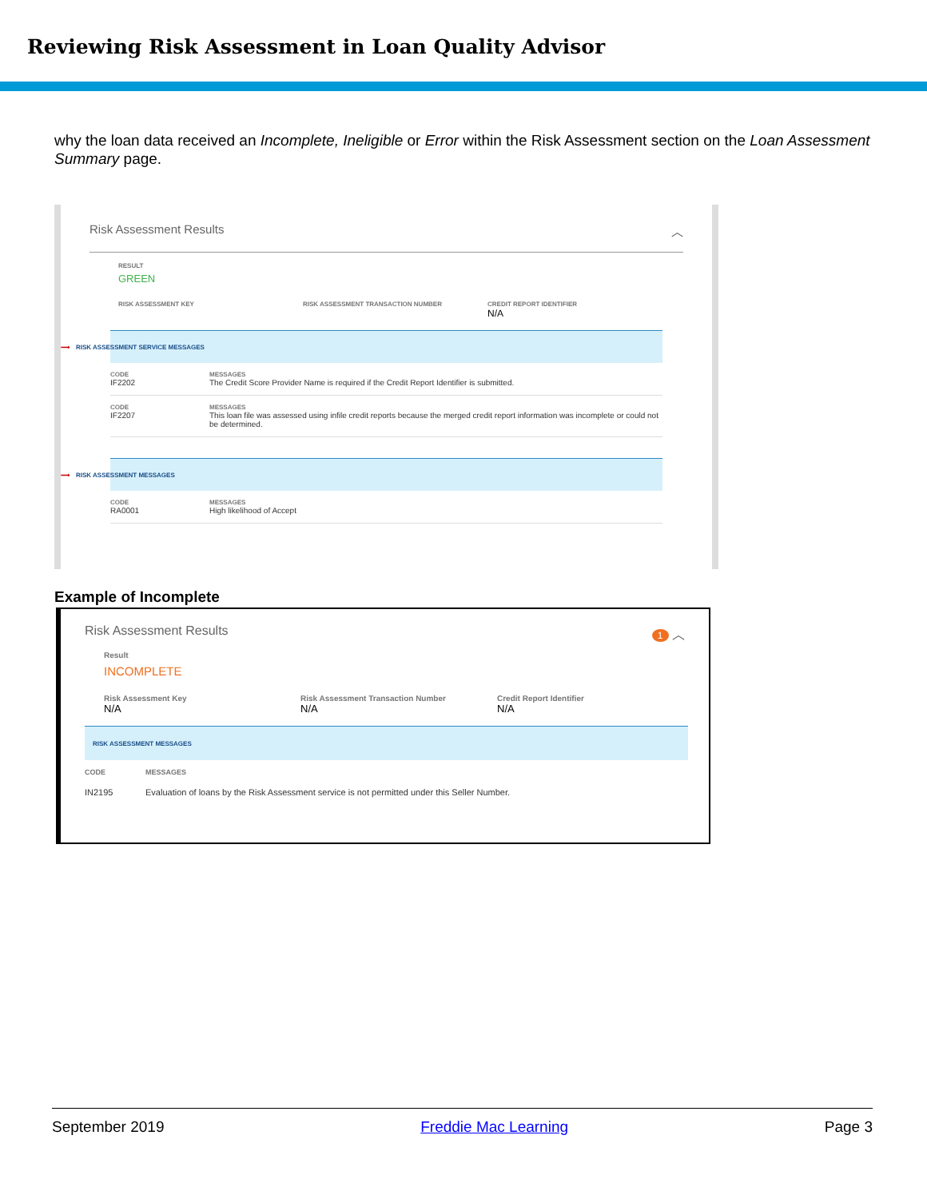Reviewing Risk Assessment in Loan Quality Advisor
why the loan data received an Incomplete, Ineligible or Error within the Risk Assessment section on the Loan Assessment Summary page.
Risk Assessment Results ︿
RESULT
GREEN
RISK ASSESSMENT KEY RISK ASSESSMENT TRANSACTION NUMBER
CREDIT REPORT IDENTIFIER
N/A
⟶ RISK ASSESSMENT SERVICE MESSAGES
CODE
IF2202
MESSAGES
The Credit Score Provider Name is required if the Credit Report Identifier is submitted.
CODE
IF2207
MESSAGES
This loan file was assessed using infile credit reports because the merged credit report information was incomplete or could not be determined.
⟶ RISK ASSESSMENT MESSAGES
CODE
RA0001
MESSAGES
High likelihood of Accept
Example of Incomplete
Risk Assessment Results 1 ︿
Result
INCOMPLETE
Risk Assessment Key
N/A
Risk Assessment Transaction Number
N/A
Credit Report Identifier
N/A
RISK ASSESSMENT MESSAGES
CODE
IN2195
MESSAGES
Evaluation of loans by the Risk Assessment service is not permitted under this Seller Number.
September 2019 Freddie Mac Learning Page 3